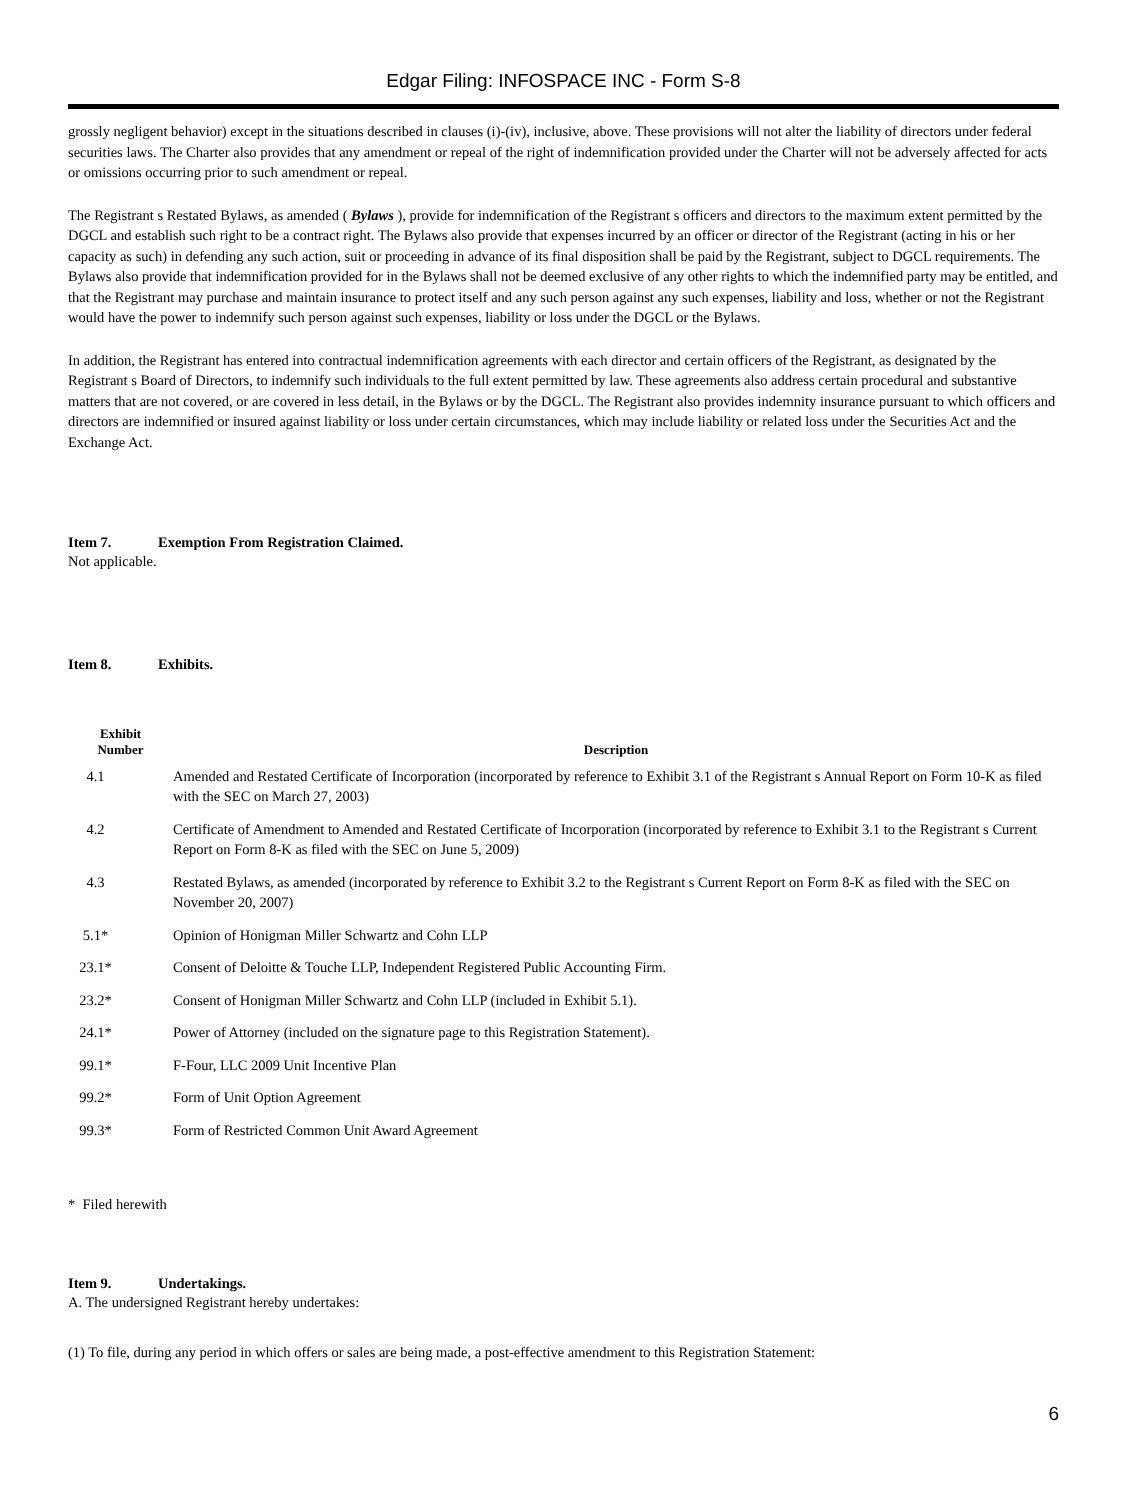Edgar Filing: INFOSPACE INC - Form S-8
grossly negligent behavior) except in the situations described in clauses (i)-(iv), inclusive, above. These provisions will not alter the liability of directors under federal securities laws. The Charter also provides that any amendment or repeal of the right of indemnification provided under the Charter will not be adversely affected for acts or omissions occurring prior to such amendment or repeal.
The Registrant s Restated Bylaws, as amended ( Bylaws ), provide for indemnification of the Registrant s officers and directors to the maximum extent permitted by the DGCL and establish such right to be a contract right. The Bylaws also provide that expenses incurred by an officer or director of the Registrant (acting in his or her capacity as such) in defending any such action, suit or proceeding in advance of its final disposition shall be paid by the Registrant, subject to DGCL requirements. The Bylaws also provide that indemnification provided for in the Bylaws shall not be deemed exclusive of any other rights to which the indemnified party may be entitled, and that the Registrant may purchase and maintain insurance to protect itself and any such person against any such expenses, liability and loss, whether or not the Registrant would have the power to indemnify such person against such expenses, liability or loss under the DGCL or the Bylaws.
In addition, the Registrant has entered into contractual indemnification agreements with each director and certain officers of the Registrant, as designated by the Registrant s Board of Directors, to indemnify such individuals to the full extent permitted by law. These agreements also address certain procedural and substantive matters that are not covered, or are covered in less detail, in the Bylaws or by the DGCL. The Registrant also provides indemnity insurance pursuant to which officers and directors are indemnified or insured against liability or loss under certain circumstances, which may include liability or related loss under the Securities Act and the Exchange Act.
Item 7. Exemption From Registration Claimed.
Not applicable.
Item 8. Exhibits.
| Exhibit Number | Description |
| --- | --- |
| 4.1 | Amended and Restated Certificate of Incorporation (incorporated by reference to Exhibit 3.1 of the Registrant s Annual Report on Form 10-K as filed with the SEC on March 27, 2003) |
| 4.2 | Certificate of Amendment to Amended and Restated Certificate of Incorporation (incorporated by reference to Exhibit 3.1 to the Registrant s Current Report on Form 8-K as filed with the SEC on June 5, 2009) |
| 4.3 | Restated Bylaws, as amended (incorporated by reference to Exhibit 3.2 to the Registrant s Current Report on Form 8-K as filed with the SEC on November 20, 2007) |
| 5.1* | Opinion of Honigman Miller Schwartz and Cohn LLP |
| 23.1* | Consent of Deloitte & Touche LLP, Independent Registered Public Accounting Firm. |
| 23.2* | Consent of Honigman Miller Schwartz and Cohn LLP (included in Exhibit 5.1). |
| 24.1* | Power of Attorney (included on the signature page to this Registration Statement). |
| 99.1* | F-Four, LLC 2009 Unit Incentive Plan |
| 99.2* | Form of Unit Option Agreement |
| 99.3* | Form of Restricted Common Unit Award Agreement |
* Filed herewith
Item 9. Undertakings.
A. The undersigned Registrant hereby undertakes:
(1) To file, during any period in which offers or sales are being made, a post-effective amendment to this Registration Statement:
6